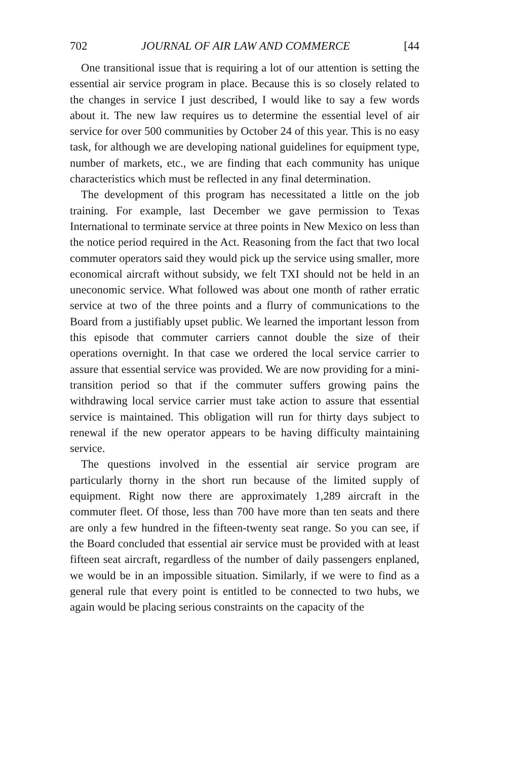702 JOURNAL OF AIR LAW AND COMMERCE [44
One transitional issue that is requiring a lot of our attention is setting the essential air service program in place. Because this is so closely related to the changes in service I just described, I would like to say a few words about it. The new law requires us to determine the essential level of air service for over 500 communities by October 24 of this year. This is no easy task, for although we are developing national guidelines for equipment type, number of markets, etc., we are finding that each community has unique characteristics which must be reflected in any final determination.
The development of this program has necessitated a little on the job training. For example, last December we gave permission to Texas International to terminate service at three points in New Mexico on less than the notice period required in the Act. Reasoning from the fact that two local commuter operators said they would pick up the service using smaller, more economical aircraft without subsidy, we felt TXI should not be held in an uneconomic service. What followed was about one month of rather erratic service at two of the three points and a flurry of communications to the Board from a justifiably upset public. We learned the important lesson from this episode that commuter carriers cannot double the size of their operations overnight. In that case we ordered the local service carrier to assure that essential service was provided. We are now providing for a mini-transition period so that if the commuter suffers growing pains the withdrawing local service carrier must take action to assure that essential service is maintained. This obligation will run for thirty days subject to renewal if the new operator appears to be having difficulty maintaining service.
The questions involved in the essential air service program are particularly thorny in the short run because of the limited supply of equipment. Right now there are approximately 1,289 aircraft in the commuter fleet. Of those, less than 700 have more than ten seats and there are only a few hundred in the fifteen-twenty seat range. So you can see, if the Board concluded that essential air service must be provided with at least fifteen seat aircraft, regardless of the number of daily passengers enplaned, we would be in an impossible situation. Similarly, if we were to find as a general rule that every point is entitled to be connected to two hubs, we again would be placing serious constraints on the capacity of the